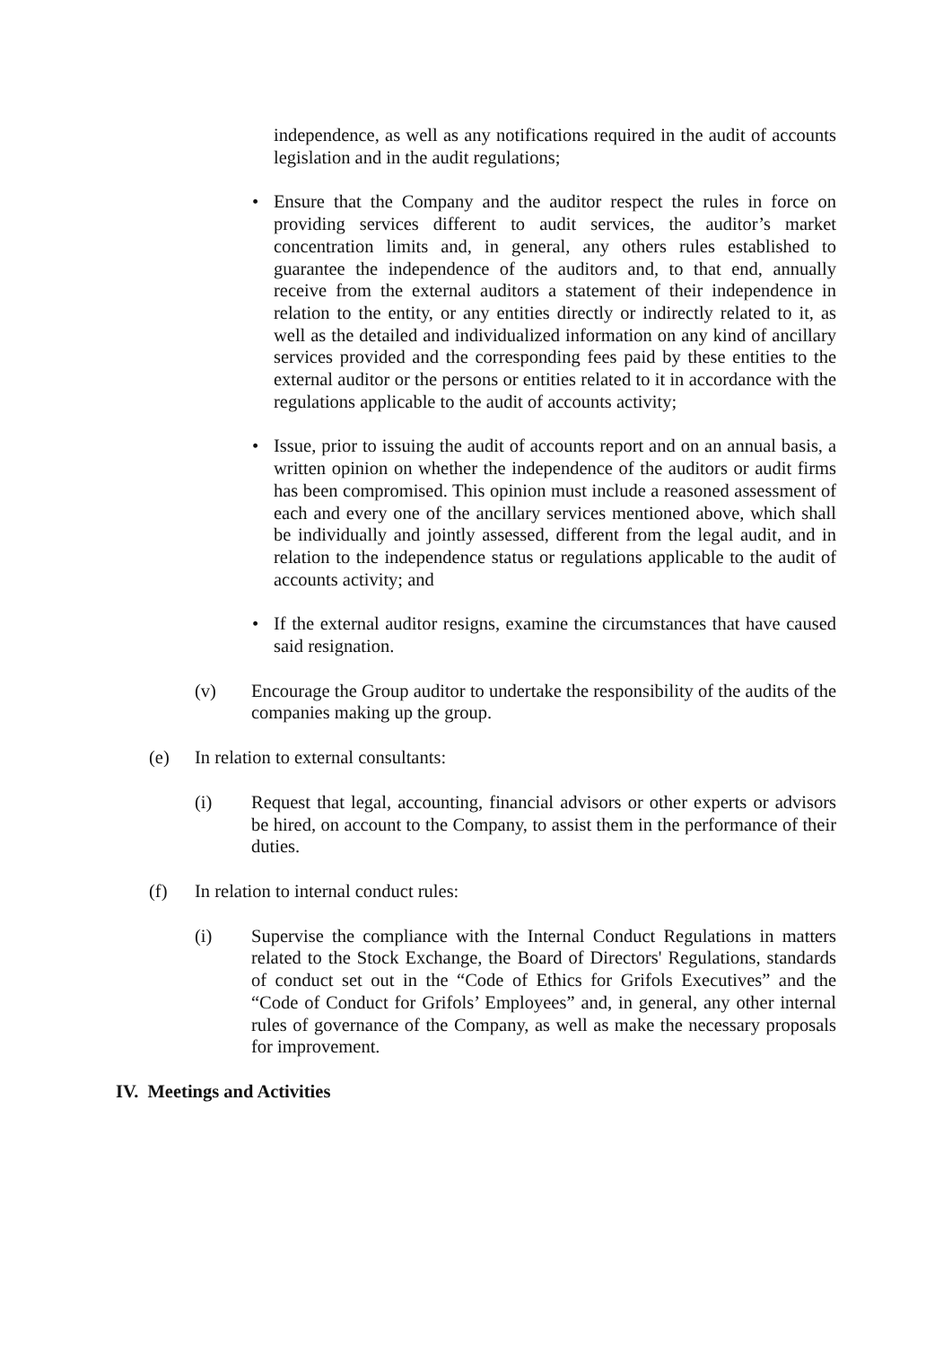independence, as well as any notifications required in the audit of accounts legislation and in the audit regulations;
• Ensure that the Company and the auditor respect the rules in force on providing services different to audit services, the auditor’s market concentration limits and, in general, any others rules established to guarantee the independence of the auditors and, to that end, annually receive from the external auditors a statement of their independence in relation to the entity, or any entities directly or indirectly related to it, as well as the detailed and individualized information on any kind of ancillary services provided and the corresponding fees paid by these entities to the external auditor or the persons or entities related to it in accordance with the regulations applicable to the audit of accounts activity;
• Issue, prior to issuing the audit of accounts report and on an annual basis, a written opinion on whether the independence of the auditors or audit firms has been compromised. This opinion must include a reasoned assessment of each and every one of the ancillary services mentioned above, which shall be individually and jointly assessed, different from the legal audit, and in relation to the independence status or regulations applicable to the audit of accounts activity; and
• If the external auditor resigns, examine the circumstances that have caused said resignation.
(v) Encourage the Group auditor to undertake the responsibility of the audits of the companies making up the group.
(e) In relation to external consultants:
(i) Request that legal, accounting, financial advisors or other experts or advisors be hired, on account to the Company, to assist them in the performance of their duties.
(f) In relation to internal conduct rules:
(i) Supervise the compliance with the Internal Conduct Regulations in matters related to the Stock Exchange, the Board of Directors' Regulations, standards of conduct set out in the “Code of Ethics for Grifols Executives” and the “Code of Conduct for Grifols’ Employees” and, in general, any other internal rules of governance of the Company, as well as make the necessary proposals for improvement.
IV. Meetings and Activities